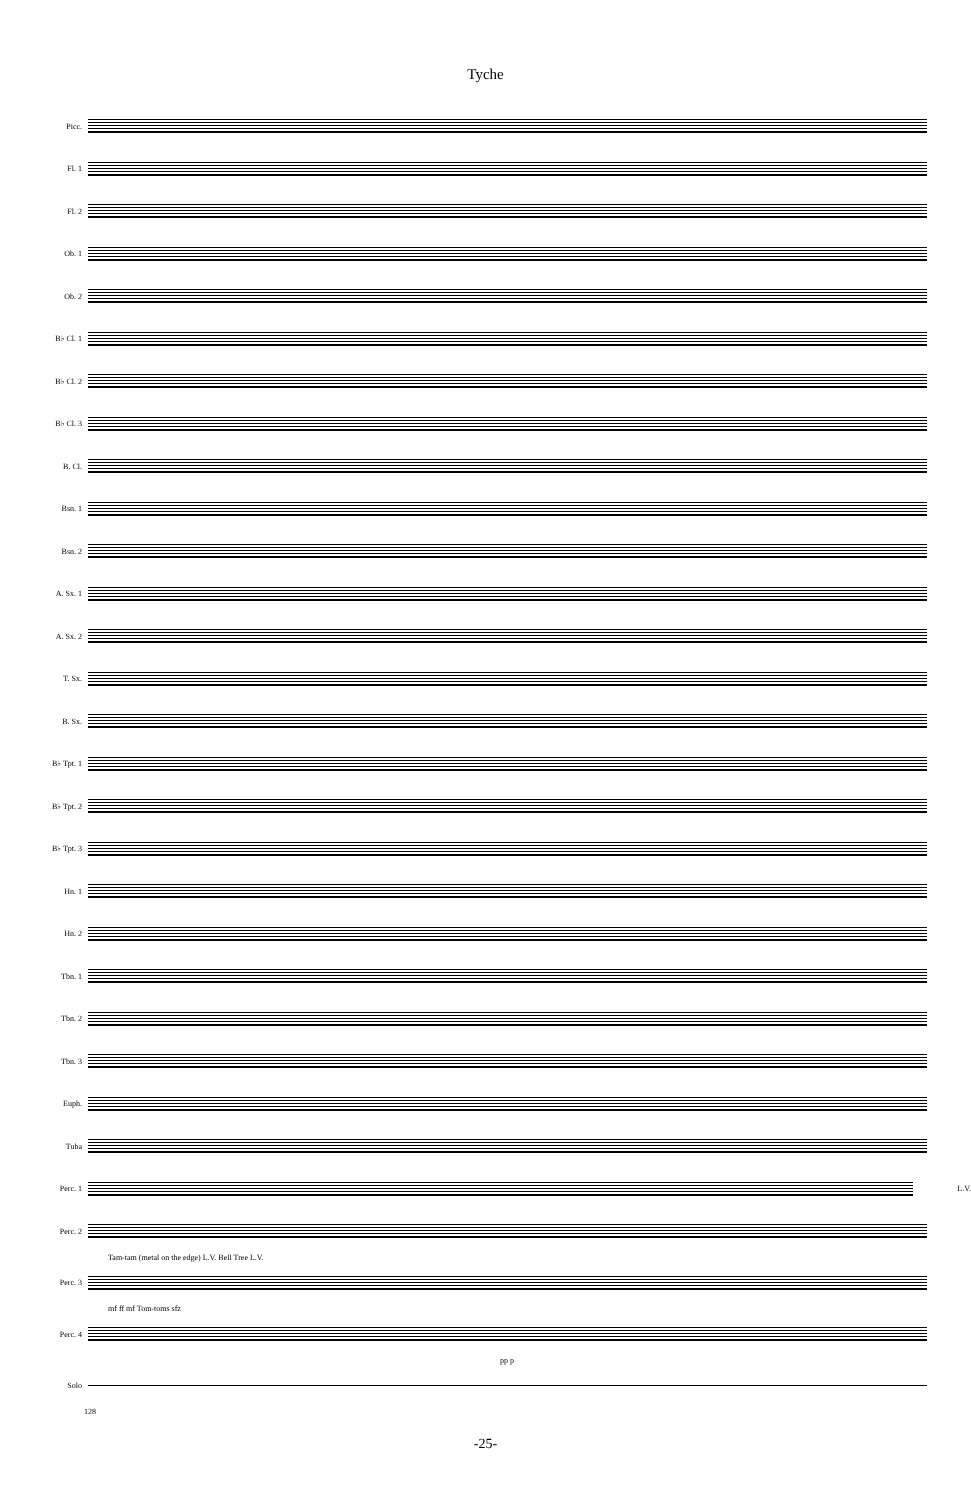Tyche
Picc.
Fl. 1
Fl. 2
Ob. 1
Ob. 2
B♭ Cl. 1
B♭ Cl. 2
B♭ Cl. 3
B. Cl.
Bsn. 1
Bsn. 2
A. Sx. 1
A. Sx. 2
T. Sx.
B. Sx.
B♭ Tpt. 1
B♭ Tpt. 2
B♭ Tpt. 3
Hn. 1
Hn. 2
Tbn. 1
Tbn. 2
Tbn. 3
Euph.
Tuba
Perc. 1 L.V.
Perc. 2
Tam-tam (metal on the edge) L.V. Bell Tree L.V.
Perc. 3
mf ff mf Tom-toms sfz
Perc. 4
pp p
Solo
128
-25-